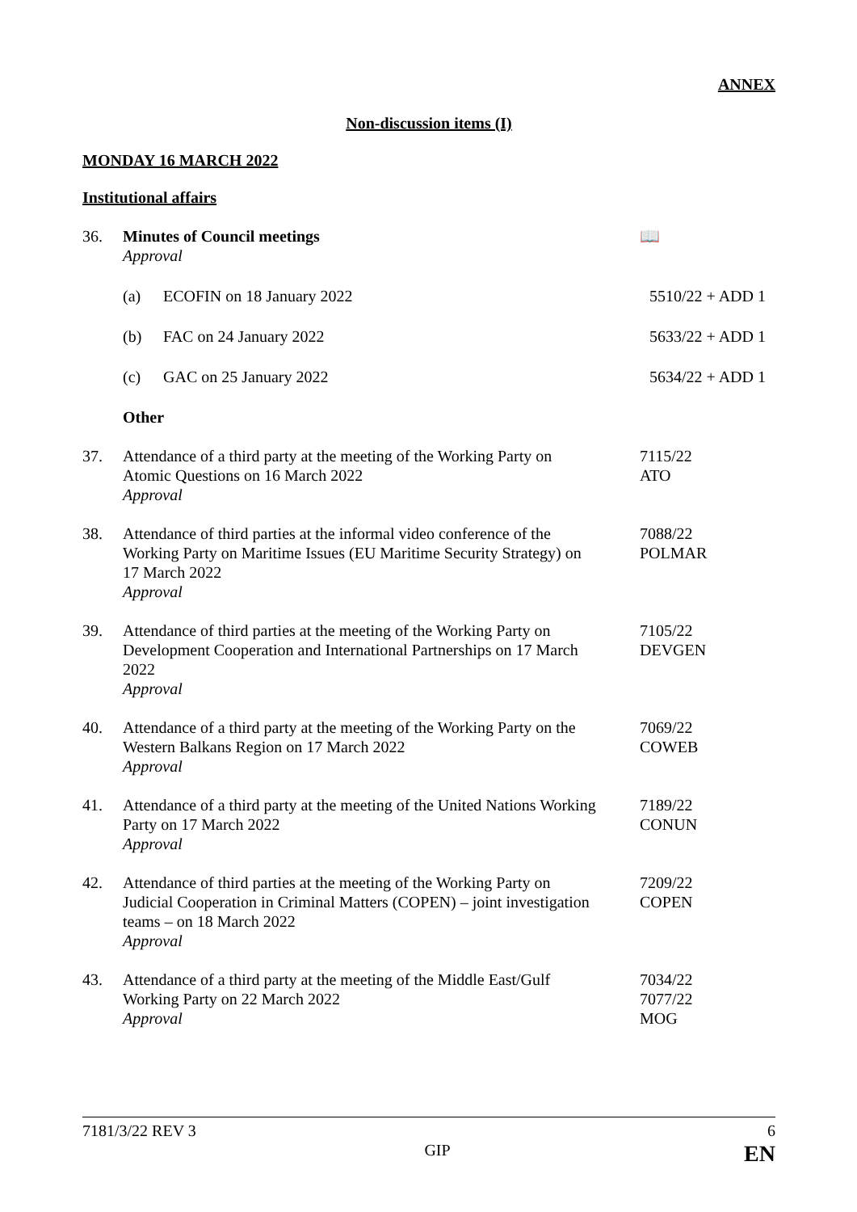ANNEX
Non-discussion items (I)
MONDAY 16 MARCH 2022
Institutional affairs
36. Minutes of Council meetings
Approval
📖
(a) ECOFIN on 18 January 2022 5510/22 + ADD 1
(b) FAC on 24 January 2022 5633/22 + ADD 1
(c) GAC on 25 January 2022 5634/22 + ADD 1
Other
37. Attendance of a third party at the meeting of the Working Party on Atomic Questions on 16 March 2022
Approval
7115/22
ATO
38. Attendance of third parties at the informal video conference of the Working Party on Maritime Issues (EU Maritime Security Strategy) on 17 March 2022
Approval
7088/22
POLMAR
39. Attendance of third parties at the meeting of the Working Party on Development Cooperation and International Partnerships on 17 March 2022
Approval
7105/22
DEVGEN
40. Attendance of a third party at the meeting of the Working Party on the Western Balkans Region on 17 March 2022
Approval
7069/22
COWEB
41. Attendance of a third party at the meeting of the United Nations Working Party on 17 March 2022
Approval
7189/22
CONUN
42. Attendance of third parties at the meeting of the Working Party on Judicial Cooperation in Criminal Matters (COPEN) – joint investigation teams – on 18 March 2022
Approval
7209/22
COPEN
43. Attendance of a third party at the meeting of the Middle East/Gulf Working Party on 22 March 2022
Approval
7034/22
7077/22
MOG
7181/3/22 REV 3 6
GIP EN